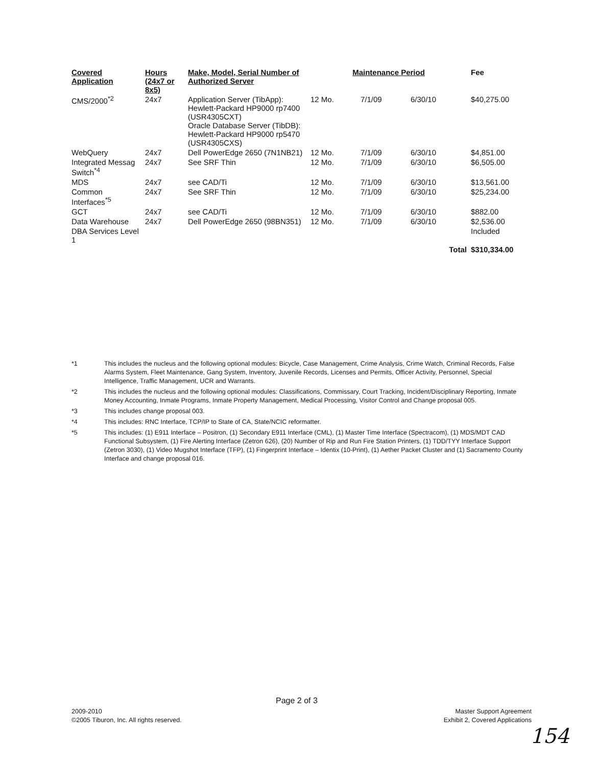| Covered Application | Hours (24x7 or 8x5) | Make, Model, Serial Number of Authorized Server | Maintenance Period | | | Fee |
| --- | --- | --- | --- | --- | --- | --- |
| CMS/2000<sup>*2</sup> | 24x7 | Application Server (TibApp): Hewlett-Packard HP9000 rp7400 (USR4305CXT) Oracle Database Server (TibDB): Hewlett-Packard HP9000 rp5470 (USR4305CXS) | 12 Mo. | 7/1/09 | 6/30/10 | $40,275.00 |
| WebQuery | 24x7 | Dell PowerEdge 2650 (7N1NB21) | 12 Mo. | 7/1/09 | 6/30/10 | $4,851.00 |
| Integrated Messag Switch<sup>*4</sup> | 24x7 | See SRF Thin | 12 Mo. | 7/1/09 | 6/30/10 | $6,505.00 |
| MDS | 24x7 | see CAD/Ti | 12 Mo. | 7/1/09 | 6/30/10 | $13,561.00 |
| Common Interfaces<sup>*5</sup> | 24x7 | See SRF Thin | 12 Mo. | 7/1/09 | 6/30/10 | $25,234.00 |
| GCT | 24x7 | see CAD/Ti | 12 Mo. | 7/1/09 | 6/30/10 | $882.00 |
| Data Warehouse | 24x7 | Dell PowerEdge 2650 (98BN351) | 12 Mo. | 7/1/09 | 6/30/10 | $2,536.00 |
| DBA Services Level 1 | | | | | | Included |
| | | | | | Total | $310,334.00 |
*1 This includes the nucleus and the following optional modules: Bicycle, Case Management, Crime Analysis, Crime Watch, Criminal Records, False Alarms System, Fleet Maintenance, Gang System, Inventory, Juvenile Records, Licenses and Permits, Officer Activity, Personnel, Special Intelligence, Traffic Management, UCR and Warrants.
*2 This includes the nucleus and the following optional modules: Classifications, Commissary, Court Tracking, Incident/Disciplinary Reporting, Inmate Money Accounting, Inmate Programs, Inmate Property Management, Medical Processing, Visitor Control and Change proposal 005.
*3 This includes change proposal 003.
*4 This includes: RNC Interface, TCP/IP to State of CA, State/NCIC reformatter.
*5 This includes: (1) E911 Interface – Positron, (1) Secondary E911 Interface (CML), (1) Master Time Interface (Spectracom), (1) MDS/MDT CAD Functional Subsystem, (1) Fire Alerting Interface (Zetron 626), (20) Number of Rip and Run Fire Station Printers, (1) TDD/TYY Interface Support (Zetron 3030), (1) Video Mugshot Interface (TFP), (1) Fingerprint Interface – Identix (10-Print), (1) Aether Packet Cluster and (1) Sacramento County Interface and change proposal 016.
Page 2 of 3
2009-2010
©2005 Tiburon, Inc. All rights reserved.
Master Support Agreement
Exhibit 2, Covered Applications
154